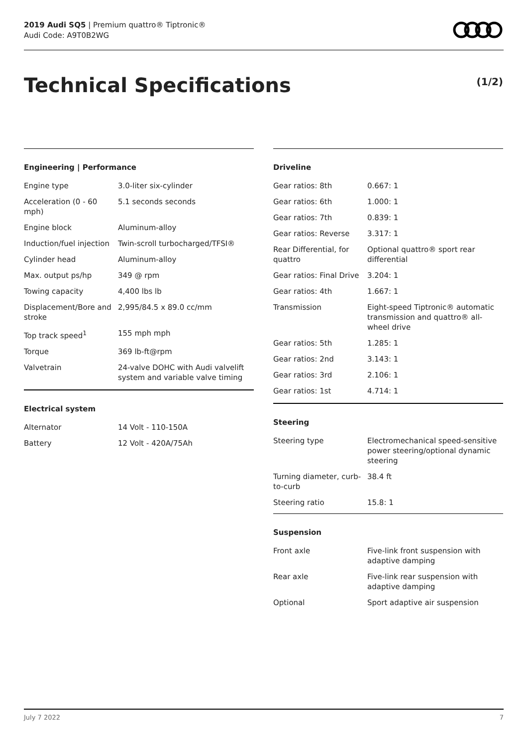2019 Audi SQ5 | Premium quattro® Tiptronic®
Audi Code: A9T0B2WG
Technical Specifications (1/2)
Engineering | Performance
| Engine type | 3.0-liter six-cylinder |
| Acceleration (0 - 60 mph) | 5.1 seconds seconds |
| Engine block | Aluminum-alloy |
| Induction/fuel injection | Twin-scroll turbocharged/TFSI® |
| Cylinder head | Aluminum-alloy |
| Max. output ps/hp | 349 @ rpm |
| Towing capacity | 4,400 lbs lb |
| Displacement/Bore and stroke | 2,995/84.5 x 89.0 cc/mm |
| Top track speed<sup>1</sup> | 155 mph mph |
| Torque | 369 lb-ft@rpm |
| Valvetrain | 24-valve DOHC with Audi valvelift system and variable valve timing |
Electrical system
| Alternator | 14 Volt - 110-150A |
| Battery | 12 Volt - 420A/75Ah |
Driveline
| Gear ratios: 8th | 0.667: 1 |
| Gear ratios: 6th | 1.000: 1 |
| Gear ratios: 7th | 0.839: 1 |
| Gear ratios: Reverse | 3.317: 1 |
| Rear Differential, for quattro | Optional quattro® sport rear differential |
| Gear ratios: Final Drive | 3.204: 1 |
| Gear ratios: 4th | 1.667: 1 |
| Transmission | Eight-speed Tiptronic® automatic transmission and quattro® all-wheel drive |
| Gear ratios: 5th | 1.285: 1 |
| Gear ratios: 2nd | 3.143: 1 |
| Gear ratios: 3rd | 2.106: 1 |
| Gear ratios: 1st | 4.714: 1 |
Steering
| Steering type | Electromechanical speed-sensitive power steering/optional dynamic steering |
| Turning diameter, curb-to-curb | 38.4 ft |
| Steering ratio | 15.8: 1 |
Suspension
| Front axle | Five-link front suspension with adaptive damping |
| Rear axle | Five-link rear suspension with adaptive damping |
| Optional | Sport adaptive air suspension |
July 7 2022 7